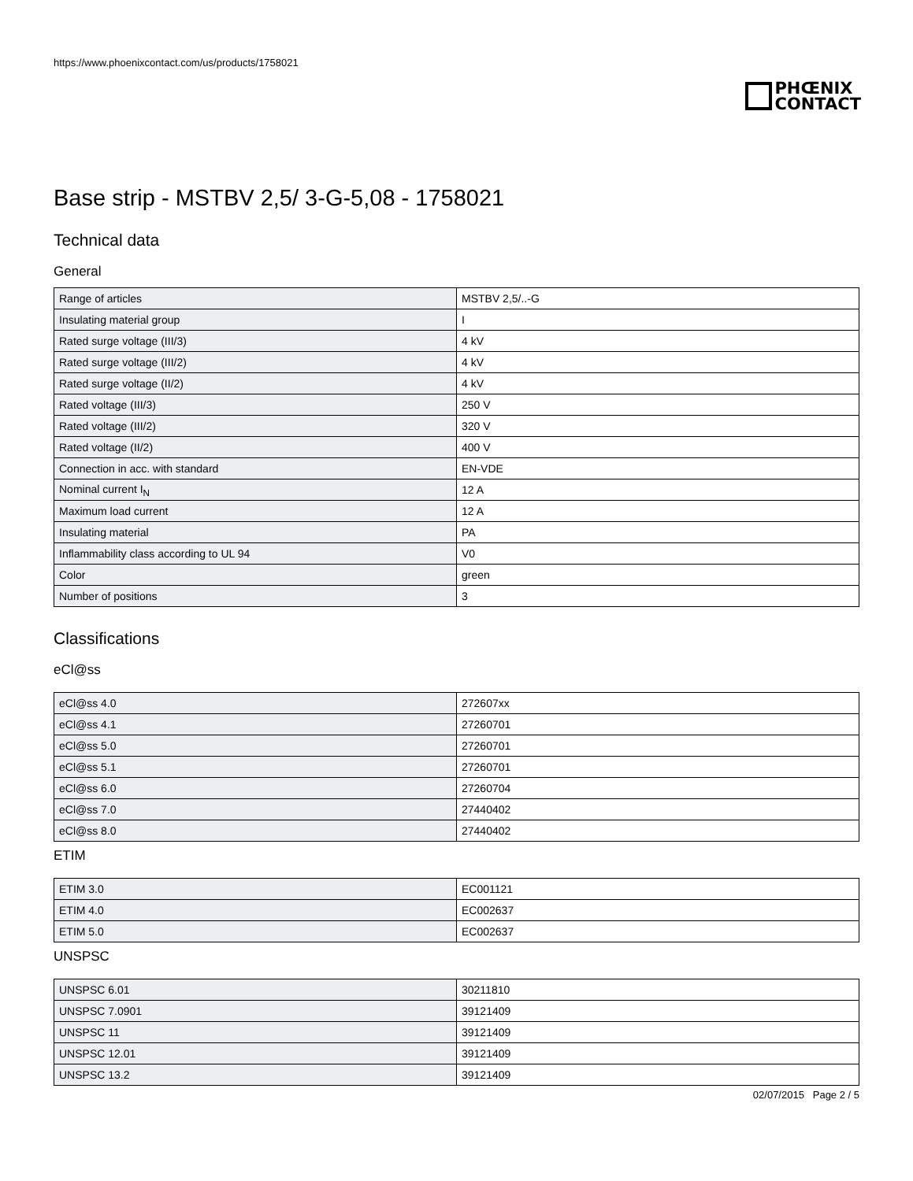https://www.phoenixcontact.com/us/products/1758021
PHŒNIX
CONTACT
Base strip - MSTBV 2,5/ 3-G-5,08 - 1758021
Technical data
General
| Range of articles | MSTBV 2,5/..-G |
| Insulating material group | I |
| Rated surge voltage (III/3) | 4 kV |
| Rated surge voltage (III/2) | 4 kV |
| Rated surge voltage (II/2) | 4 kV |
| Rated voltage (III/3) | 250 V |
| Rated voltage (III/2) | 320 V |
| Rated voltage (II/2) | 400 V |
| Connection in acc. with standard | EN-VDE |
| Nominal current I<sub>N</sub> | 12 A |
| Maximum load current | 12 A |
| Insulating material | PA |
| Inflammability class according to UL 94 | V0 |
| Color | green |
| Number of positions | 3 |
Classifications
eCl@ss
| eCl@ss 4.0 | 272607xx |
| eCl@ss 4.1 | 27260701 |
| eCl@ss 5.0 | 27260701 |
| eCl@ss 5.1 | 27260701 |
| eCl@ss 6.0 | 27260704 |
| eCl@ss 7.0 | 27440402 |
| eCl@ss 8.0 | 27440402 |
ETIM
| ETIM 3.0 | EC001121 |
| ETIM 4.0 | EC002637 |
| ETIM 5.0 | EC002637 |
UNSPSC
| UNSPSC 6.01 | 30211810 |
| UNSPSC 7.0901 | 39121409 |
| UNSPSC 11 | 39121409 |
| UNSPSC 12.01 | 39121409 |
| UNSPSC 13.2 | 39121409 |
02/07/2015 Page 2 / 5